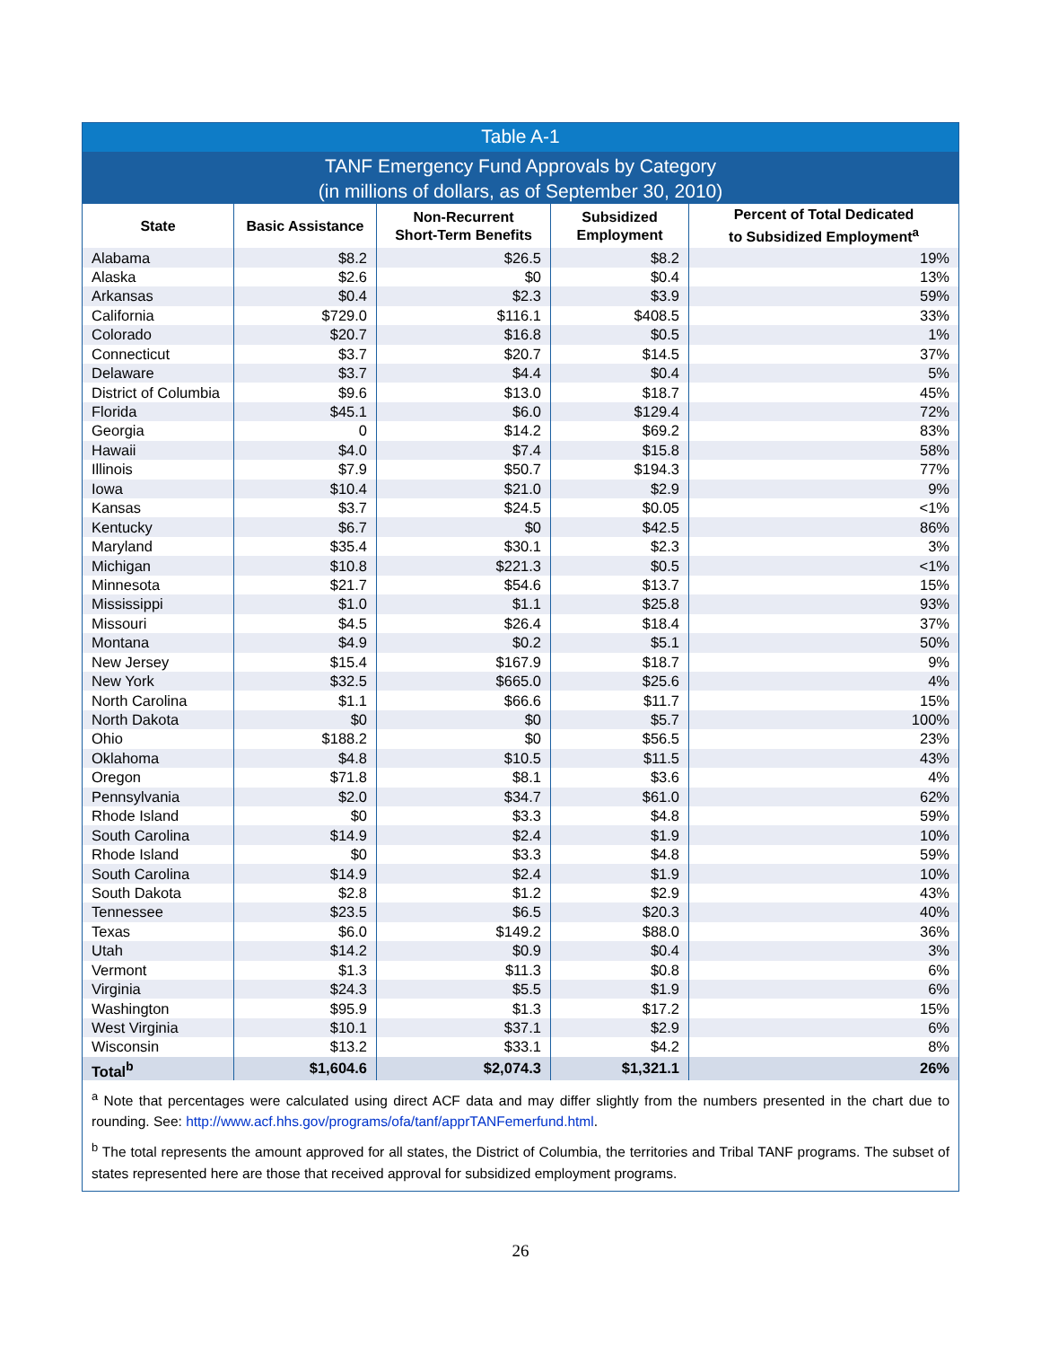Table A-1
TANF Emergency Fund Approvals by Category
(in millions of dollars, as of September 30, 2010)
| State | Basic Assistance | Non-Recurrent Short-Term Benefits | Subsidized Employment | Percent of Total Dedicated to Subsidized Employment<sup>a</sup> |
| --- | --- | --- | --- | --- |
| Alabama | $8.2 | $26.5 | $8.2 | 19% |
| Alaska | $2.6 | $0 | $0.4 | 13% |
| Arkansas | $0.4 | $2.3 | $3.9 | 59% |
| California | $729.0 | $116.1 | $408.5 | 33% |
| Colorado | $20.7 | $16.8 | $0.5 | 1% |
| Connecticut | $3.7 | $20.7 | $14.5 | 37% |
| Delaware | $3.7 | $4.4 | $0.4 | 5% |
| District of Columbia | $9.6 | $13.0 | $18.7 | 45% |
| Florida | $45.1 | $6.0 | $129.4 | 72% |
| Georgia | 0 | $14.2 | $69.2 | 83% |
| Hawaii | $4.0 | $7.4 | $15.8 | 58% |
| Illinois | $7.9 | $50.7 | $194.3 | 77% |
| Iowa | $10.4 | $21.0 | $2.9 | 9% |
| Kansas | $3.7 | $24.5 | $0.05 | <1% |
| Kentucky | $6.7 | $0 | $42.5 | 86% |
| Maryland | $35.4 | $30.1 | $2.3 | 3% |
| Michigan | $10.8 | $221.3 | $0.5 | <1% |
| Minnesota | $21.7 | $54.6 | $13.7 | 15% |
| Mississippi | $1.0 | $1.1 | $25.8 | 93% |
| Missouri | $4.5 | $26.4 | $18.4 | 37% |
| Montana | $4.9 | $0.2 | $5.1 | 50% |
| New Jersey | $15.4 | $167.9 | $18.7 | 9% |
| New York | $32.5 | $665.0 | $25.6 | 4% |
| North Carolina | $1.1 | $66.6 | $11.7 | 15% |
| North Dakota | $0 | $0 | $5.7 | 100% |
| Ohio | $188.2 | $0 | $56.5 | 23% |
| Oklahoma | $4.8 | $10.5 | $11.5 | 43% |
| Oregon | $71.8 | $8.1 | $3.6 | 4% |
| Pennsylvania | $2.0 | $34.7 | $61.0 | 62% |
| Rhode Island | $0 | $3.3 | $4.8 | 59% |
| South Carolina | $14.9 | $2.4 | $1.9 | 10% |
| Rhode Island | $0 | $3.3 | $4.8 | 59% |
| South Carolina | $14.9 | $2.4 | $1.9 | 10% |
| South Dakota | $2.8 | $1.2 | $2.9 | 43% |
| Tennessee | $23.5 | $6.5 | $20.3 | 40% |
| Texas | $6.0 | $149.2 | $88.0 | 36% |
| Utah | $14.2 | $0.9 | $0.4 | 3% |
| Vermont | $1.3 | $11.3 | $0.8 | 6% |
| Virginia | $24.3 | $5.5 | $1.9 | 6% |
| Washington | $95.9 | $1.3 | $17.2 | 15% |
| West Virginia | $10.1 | $37.1 | $2.9 | 6% |
| Wisconsin | $13.2 | $33.1 | $4.2 | 8% |
| Total<sup>b</sup> | $1,604.6 | $2,074.3 | $1,321.1 | 26% |
<sup>a</sup> Note that percentages were calculated using direct ACF data and may differ slightly from the numbers presented in the chart due to rounding. See: http://www.acf.hhs.gov/programs/ofa/tanf/apprTANFemerfund.html.
<sup>b</sup> The total represents the amount approved for all states, the District of Columbia, the territories and Tribal TANF programs. The subset of states represented here are those that received approval for subsidized employment programs.
26